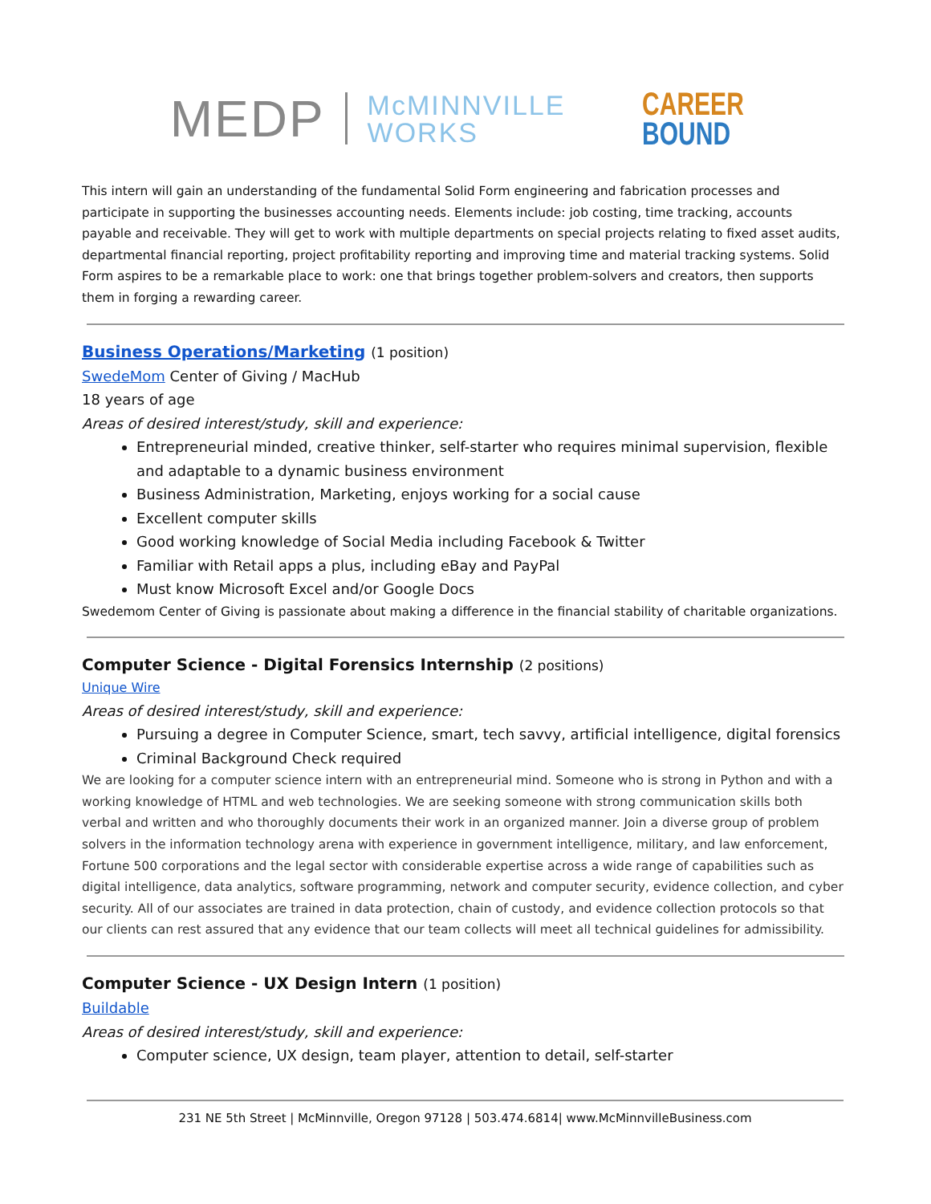MEDP
McMINNVILLE
WORKS
CAREER
BOUND
This intern will gain an understanding of the fundamental Solid Form engineering and fabrication processes and participate in supporting the businesses accounting needs. Elements include: job costing, time tracking, accounts payable and receivable. They will get to work with multiple departments on special projects relating to fixed asset audits, departmental financial reporting, project profitability reporting and improving time and material tracking systems. Solid Form aspires to be a remarkable place to work: one that brings together problem-solvers and creators, then supports them in forging a rewarding career.
Business Operations/Marketing (1 position)
SwedeMom Center of Giving / MacHub
18 years of age
Areas of desired interest/study, skill and experience:
Entrepreneurial minded, creative thinker, self-starter who requires minimal supervision, flexible and adaptable to a dynamic business environment
Business Administration, Marketing, enjoys working for a social cause
Excellent computer skills
Good working knowledge of Social Media including Facebook & Twitter
Familiar with Retail apps a plus, including eBay and PayPal
Must know Microsoft Excel and/or Google Docs
Swedemom Center of Giving is passionate about making a difference in the financial stability of charitable organizations.
Computer Science - Digital Forensics Internship (2 positions)
Unique Wire
Areas of desired interest/study, skill and experience:
Pursuing a degree in Computer Science, smart, tech savvy, artificial intelligence, digital forensics
Criminal Background Check required
We are looking for a computer science intern with an entrepreneurial mind. Someone who is strong in Python and with a working knowledge of HTML and web technologies. We are seeking someone with strong communication skills both verbal and written and who thoroughly documents their work in an organized manner. Join a diverse group of problem solvers in the information technology arena with experience in government intelligence, military, and law enforcement, Fortune 500 corporations and the legal sector with considerable expertise across a wide range of capabilities such as digital intelligence, data analytics, software programming, network and computer security, evidence collection, and cyber security. All of our associates are trained in data protection, chain of custody, and evidence collection protocols so that our clients can rest assured that any evidence that our team collects will meet all technical guidelines for admissibility.
Computer Science - UX Design Intern (1 position)
Buildable
Areas of desired interest/study, skill and experience:
Computer science, UX design, team player, attention to detail, self-starter
231 NE 5th Street | McMinnville, Oregon 97128 | 503.474.6814| www.McMinnvilleBusiness.com